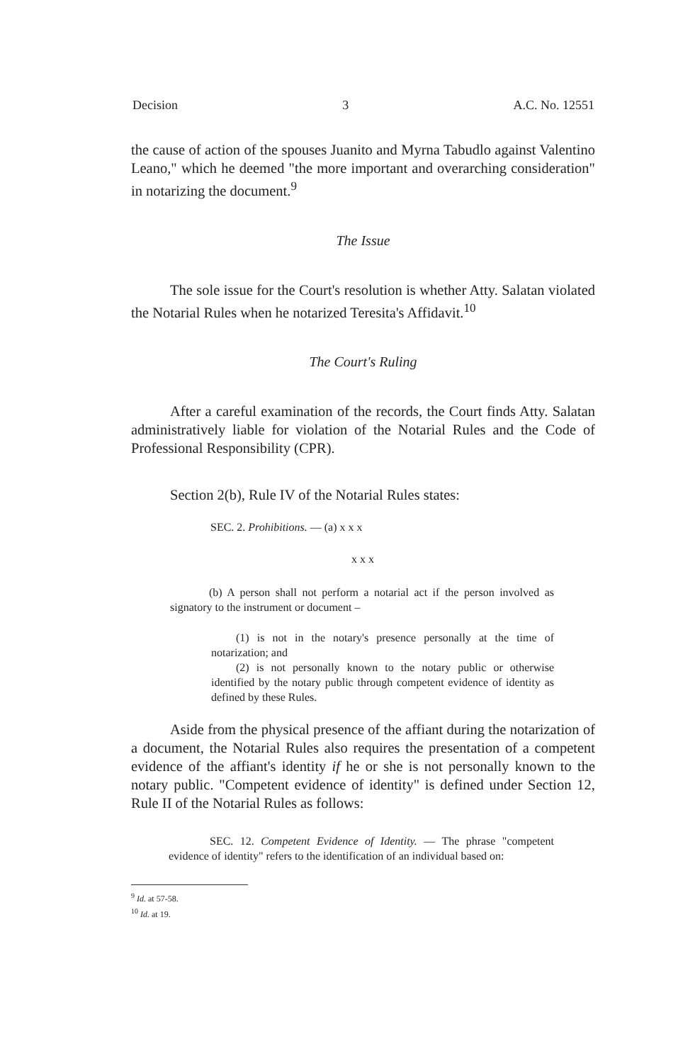Decision 3 A.C. No. 12551
the cause of action of the spouses Juanito and Myrna Tabudlo against Valentino Leano," which he deemed "the more important and overarching consideration" in notarizing the document.<sup>9</sup>
The Issue
The sole issue for the Court's resolution is whether Atty. Salatan violated the Notarial Rules when he notarized Teresita's Affidavit.<sup>10</sup>
The Court's Ruling
After a careful examination of the records, the Court finds Atty. Salatan administratively liable for violation of the Notarial Rules and the Code of Professional Responsibility (CPR).
Section 2(b), Rule IV of the Notarial Rules states:
SEC. 2. Prohibitions. — (a) x x x
x x x
(b) A person shall not perform a notarial act if the person involved as signatory to the instrument or document –
(1) is not in the notary's presence personally at the time of notarization; and
(2) is not personally known to the notary public or otherwise identified by the notary public through competent evidence of identity as defined by these Rules.
Aside from the physical presence of the affiant during the notarization of a document, the Notarial Rules also requires the presentation of a competent evidence of the affiant's identity if he or she is not personally known to the notary public. "Competent evidence of identity" is defined under Section 12, Rule II of the Notarial Rules as follows:
SEC. 12. Competent Evidence of Identity. — The phrase "competent evidence of identity" refers to the identification of an individual based on:
<sup>9</sup> Id. at 57-58.
<sup>10</sup> Id. at 19.